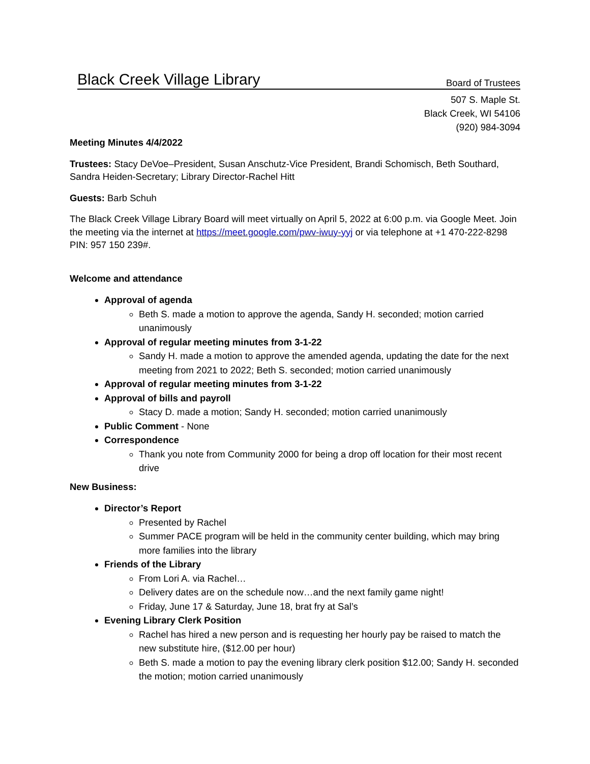Black Creek Village Library Board of Trustees
507 S. Maple St.
Black Creek, WI 54106
(920) 984-3094
Meeting Minutes 4/4/2022
Trustees: Stacy DeVoe–President, Susan Anschutz-Vice President, Brandi Schomisch, Beth Southard, Sandra Heiden-Secretary; Library Director-Rachel Hitt
Guests: Barb Schuh
The Black Creek Village Library Board will meet virtually on April 5, 2022 at 6:00 p.m. via Google Meet. Join the meeting via the internet at https://meet.google.com/pwv-iwuy-yyj or via telephone at +1 470-222-8298 PIN: 957 150 239#.
Welcome and attendance
Approval of agenda
Beth S. made a motion to approve the agenda, Sandy H. seconded; motion carried unanimously
Approval of regular meeting minutes from 3-1-22
Sandy H. made a motion to approve the amended agenda, updating the date for the next meeting from 2021 to 2022; Beth S. seconded; motion carried unanimously
Approval of regular meeting minutes from 3-1-22
Approval of bills and payroll
Stacy D. made a motion; Sandy H. seconded; motion carried unanimously
Public Comment - None
Correspondence
Thank you note from Community 2000 for being a drop off location for their most recent drive
New Business:
Director’s Report
Presented by Rachel
Summer PACE program will be held in the community center building, which may bring more families into the library
Friends of the Library
From Lori A. via Rachel…
Delivery dates are on the schedule now…and the next family game night!
Friday, June 17 & Saturday, June 18, brat fry at Sal’s
Evening Library Clerk Position
Rachel has hired a new person and is requesting her hourly pay be raised to match the new substitute hire, ($12.00 per hour)
Beth S. made a motion to pay the evening library clerk position $12.00; Sandy H. seconded the motion; motion carried unanimously